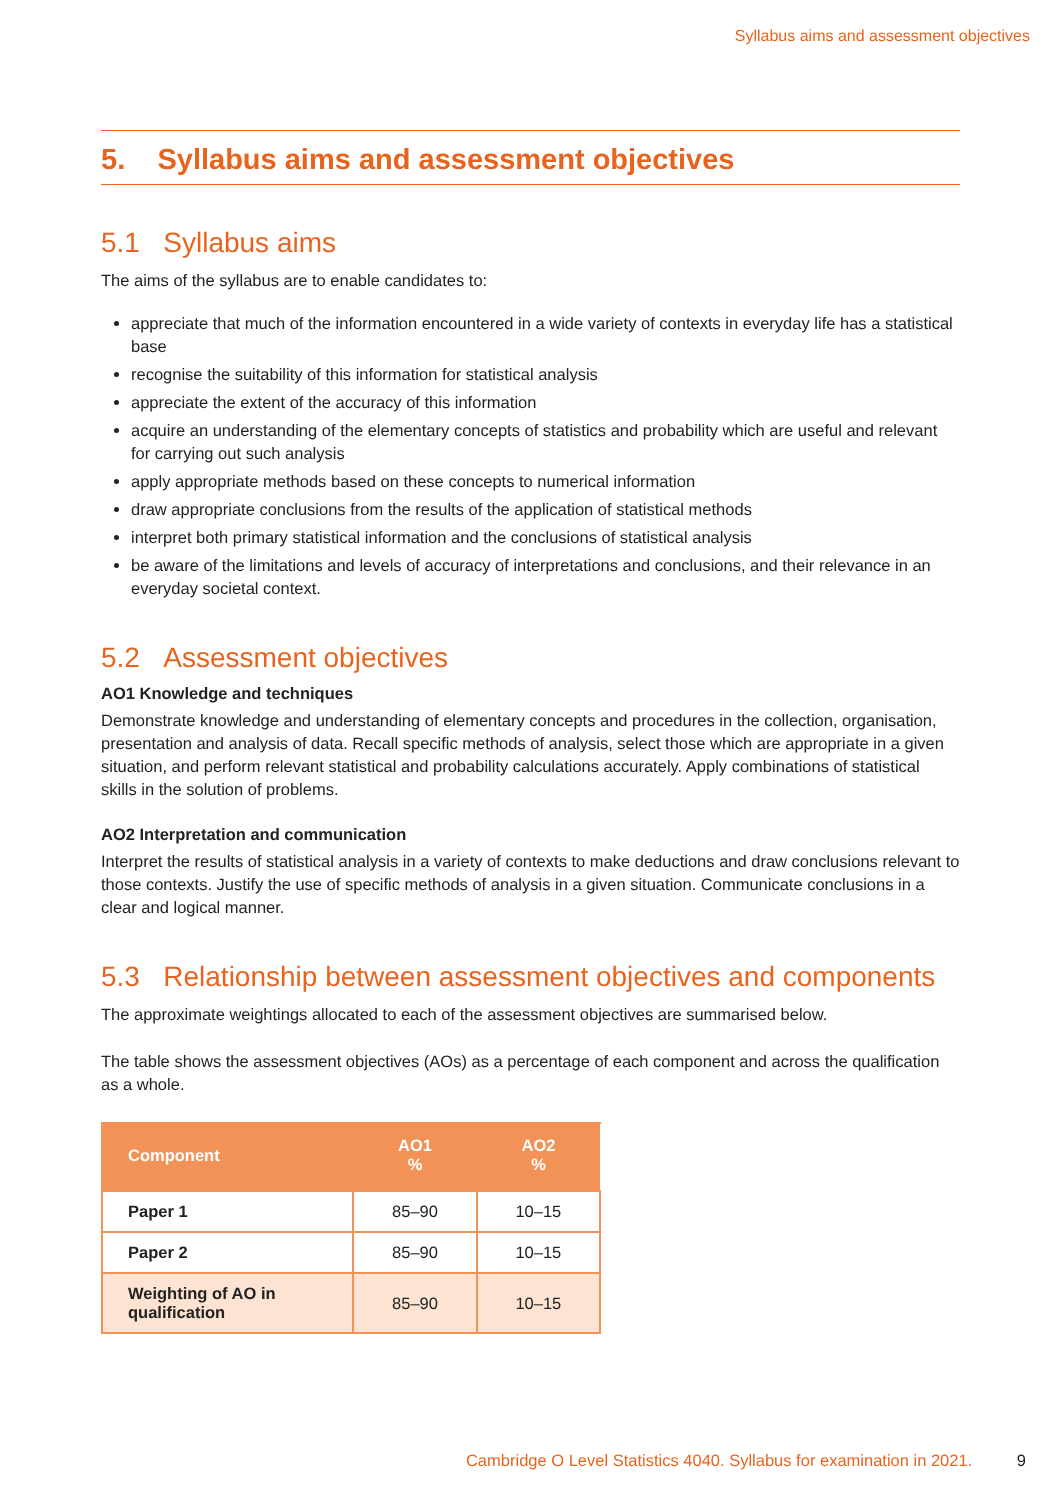Syllabus aims and assessment objectives
5. Syllabus aims and assessment objectives
5.1 Syllabus aims
The aims of the syllabus are to enable candidates to:
appreciate that much of the information encountered in a wide variety of contexts in everyday life has a statistical base
recognise the suitability of this information for statistical analysis
appreciate the extent of the accuracy of this information
acquire an understanding of the elementary concepts of statistics and probability which are useful and relevant for carrying out such analysis
apply appropriate methods based on these concepts to numerical information
draw appropriate conclusions from the results of the application of statistical methods
interpret both primary statistical information and the conclusions of statistical analysis
be aware of the limitations and levels of accuracy of interpretations and conclusions, and their relevance in an everyday societal context.
5.2 Assessment objectives
AO1 Knowledge and techniques
Demonstrate knowledge and understanding of elementary concepts and procedures in the collection, organisation, presentation and analysis of data. Recall specific methods of analysis, select those which are appropriate in a given situation, and perform relevant statistical and probability calculations accurately. Apply combinations of statistical skills in the solution of problems.
AO2 Interpretation and communication
Interpret the results of statistical analysis in a variety of contexts to make deductions and draw conclusions relevant to those contexts. Justify the use of specific methods of analysis in a given situation. Communicate conclusions in a clear and logical manner.
5.3 Relationship between assessment objectives and components
The approximate weightings allocated to each of the assessment objectives are summarised below.
The table shows the assessment objectives (AOs) as a percentage of each component and across the qualification as a whole.
| Component | AO1 % | AO2 % |
| --- | --- | --- |
| Paper 1 | 85–90 | 10–15 |
| Paper 2 | 85–90 | 10–15 |
| Weighting of AO in qualification | 85–90 | 10–15 |
Cambridge O Level Statistics 4040. Syllabus for examination in 2021. 9